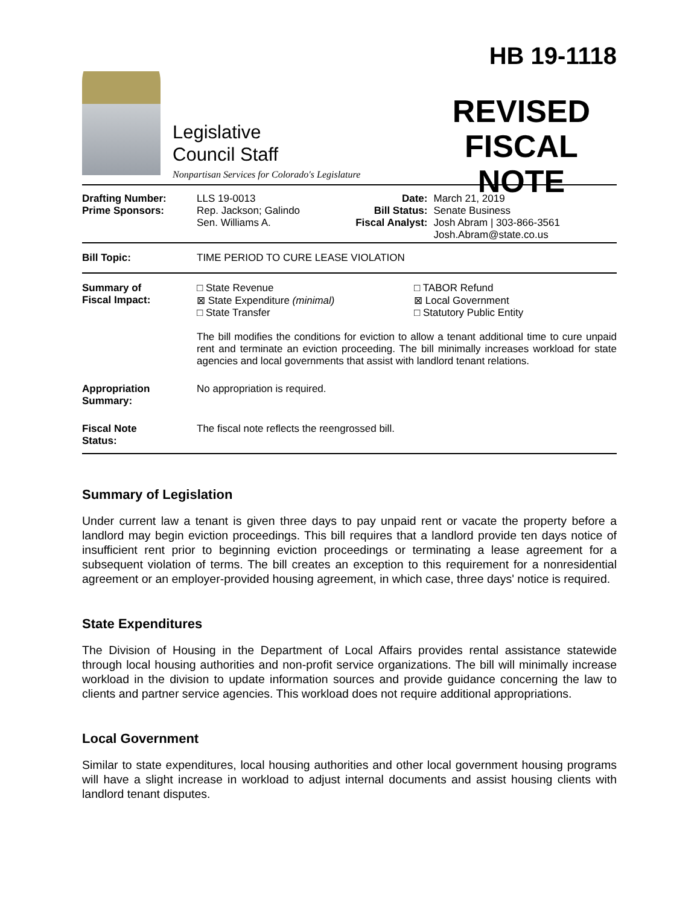Legislative
Council Staff
Nonpartisan Services for Colorado's Legislature
HB 19-1118
REVISED
FISCAL NOTE
| Drafting Number: Prime Sponsors: | LLS 19-0013 Rep. Jackson; Galindo Sen. Williams A. | Date: Bill Status: Fiscal Analyst: | March 21, 2019 Senate Business Josh Abram / 303-866-3561 Josh.Abram@state.co.us |
| Bill Topic: | TIME PERIOD TO CURE LEASE VIOLATION | | |
| Summary of Fiscal Impact: | □ State Revenue ⊠ State Expenditure (minimal) □ State Transfer □ TABOR Refund ⊠ Local Government □ Statutory Public Entity The bill modifies the conditions for eviction to allow a tenant additional time to cure unpaid rent and terminate an eviction proceeding. The bill minimally increases workload for state agencies and local governments that assist with landlord tenant relations. | | |
| Appropriation Summary: | No appropriation is required. | | |
| Fiscal Note Status: | The fiscal note reflects the reengrossed bill. | | |
Summary of Legislation
Under current law a tenant is given three days to pay unpaid rent or vacate the property before a landlord may begin eviction proceedings. This bill requires that a landlord provide ten days notice of insufficient rent prior to beginning eviction proceedings or terminating a lease agreement for a subsequent violation of terms. The bill creates an exception to this requirement for a nonresidential agreement or an employer-provided housing agreement, in which case, three days' notice is required.
State Expenditures
The Division of Housing in the Department of Local Affairs provides rental assistance statewide through local housing authorities and non-profit service organizations. The bill will minimally increase workload in the division to update information sources and provide guidance concerning the law to clients and partner service agencies. This workload does not require additional appropriations.
Local Government
Similar to state expenditures, local housing authorities and other local government housing programs will have a slight increase in workload to adjust internal documents and assist housing clients with landlord tenant disputes.